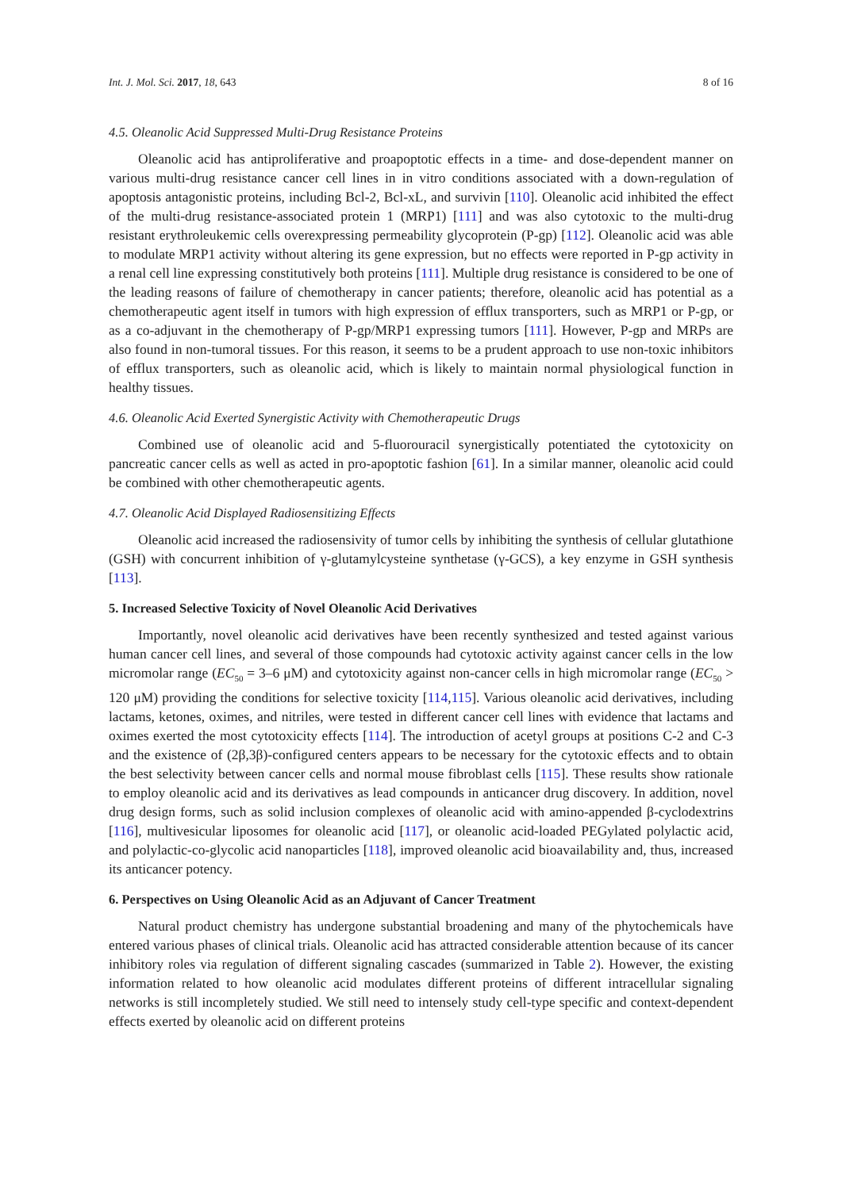Int. J. Mol. Sci. 2017, 18, 643 8 of 16
4.5. Oleanolic Acid Suppressed Multi-Drug Resistance Proteins
Oleanolic acid has antiproliferative and proapoptotic effects in a time- and dose-dependent manner on various multi-drug resistance cancer cell lines in in vitro conditions associated with a down-regulation of apoptosis antagonistic proteins, including Bcl-2, Bcl-xL, and survivin [110]. Oleanolic acid inhibited the effect of the multi-drug resistance-associated protein 1 (MRP1) [111] and was also cytotoxic to the multi-drug resistant erythroleukemic cells overexpressing permeability glycoprotein (P-gp) [112]. Oleanolic acid was able to modulate MRP1 activity without altering its gene expression, but no effects were reported in P-gp activity in a renal cell line expressing constitutively both proteins [111]. Multiple drug resistance is considered to be one of the leading reasons of failure of chemotherapy in cancer patients; therefore, oleanolic acid has potential as a chemotherapeutic agent itself in tumors with high expression of efflux transporters, such as MRP1 or P-gp, or as a co-adjuvant in the chemotherapy of P-gp/MRP1 expressing tumors [111]. However, P-gp and MRPs are also found in non-tumoral tissues. For this reason, it seems to be a prudent approach to use non-toxic inhibitors of efflux transporters, such as oleanolic acid, which is likely to maintain normal physiological function in healthy tissues.
4.6. Oleanolic Acid Exerted Synergistic Activity with Chemotherapeutic Drugs
Combined use of oleanolic acid and 5-fluorouracil synergistically potentiated the cytotoxicity on pancreatic cancer cells as well as acted in pro-apoptotic fashion [61]. In a similar manner, oleanolic acid could be combined with other chemotherapeutic agents.
4.7. Oleanolic Acid Displayed Radiosensitizing Effects
Oleanolic acid increased the radiosensivity of tumor cells by inhibiting the synthesis of cellular glutathione (GSH) with concurrent inhibition of γ-glutamylcysteine synthetase (γ-GCS), a key enzyme in GSH synthesis [113].
5. Increased Selective Toxicity of Novel Oleanolic Acid Derivatives
Importantly, novel oleanolic acid derivatives have been recently synthesized and tested against various human cancer cell lines, and several of those compounds had cytotoxic activity against cancer cells in the low micromolar range (EC<sub>50</sub> = 3–6 μM) and cytotoxicity against non-cancer cells in high micromolar range (EC<sub>50</sub> > 120 μM) providing the conditions for selective toxicity [114,115]. Various oleanolic acid derivatives, including lactams, ketones, oximes, and nitriles, were tested in different cancer cell lines with evidence that lactams and oximes exerted the most cytotoxicity effects [114]. The introduction of acetyl groups at positions C-2 and C-3 and the existence of (2β,3β)-configured centers appears to be necessary for the cytotoxic effects and to obtain the best selectivity between cancer cells and normal mouse fibroblast cells [115]. These results show rationale to employ oleanolic acid and its derivatives as lead compounds in anticancer drug discovery. In addition, novel drug design forms, such as solid inclusion complexes of oleanolic acid with amino-appended β-cyclodextrins [116], multivesicular liposomes for oleanolic acid [117], or oleanolic acid-loaded PEGylated polylactic acid, and polylactic-co-glycolic acid nanoparticles [118], improved oleanolic acid bioavailability and, thus, increased its anticancer potency.
6. Perspectives on Using Oleanolic Acid as an Adjuvant of Cancer Treatment
Natural product chemistry has undergone substantial broadening and many of the phytochemicals have entered various phases of clinical trials. Oleanolic acid has attracted considerable attention because of its cancer inhibitory roles via regulation of different signaling cascades (summarized in Table 2). However, the existing information related to how oleanolic acid modulates different proteins of different intracellular signaling networks is still incompletely studied. We still need to intensely study cell-type specific and context-dependent effects exerted by oleanolic acid on different proteins